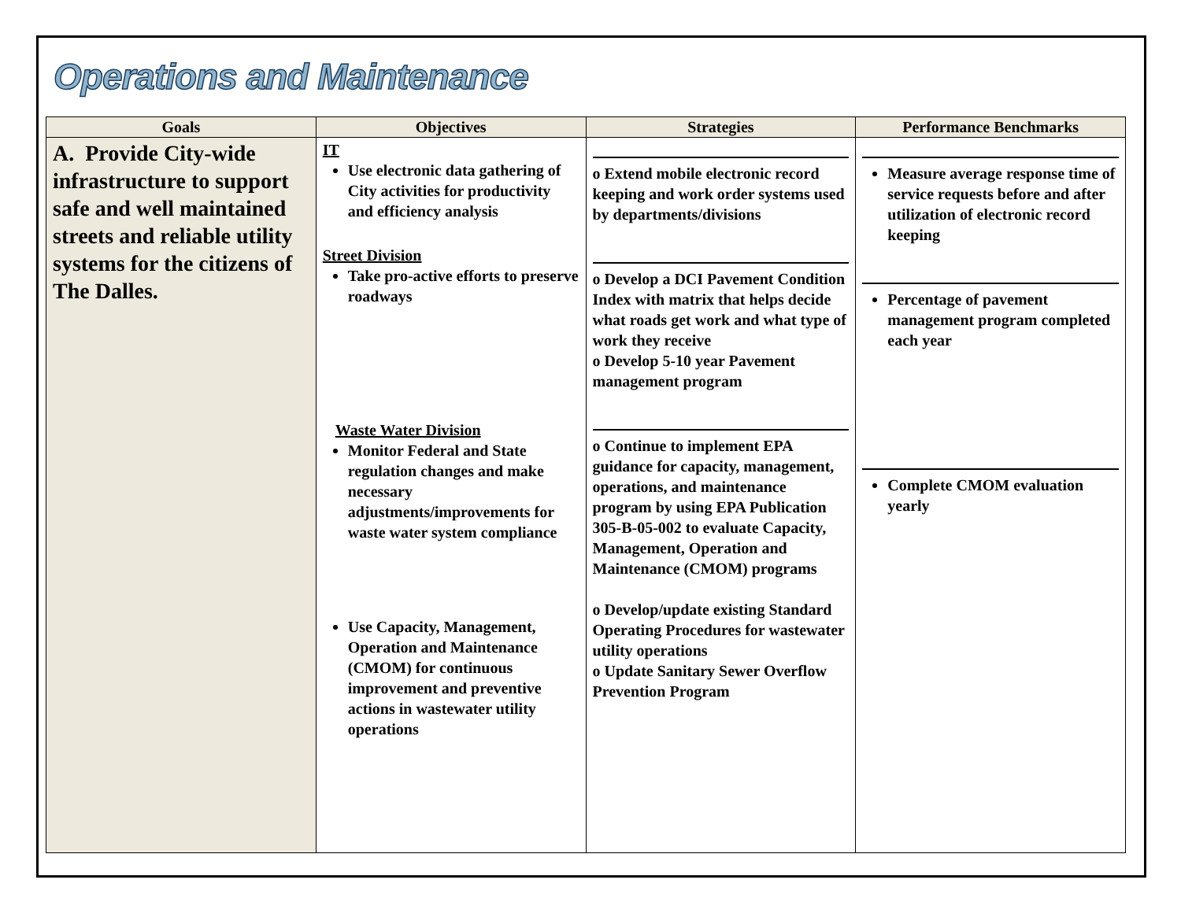Operations and Maintenance
| Goals | Objectives | Strategies | Performance Benchmarks |
| --- | --- | --- | --- |
| A. Provide City-wide infrastructure to support safe and well maintained streets and reliable utility systems for the citizens of The Dalles. | IT Use electronic data gathering of City activities for productivity and efficiency analysis Street Division Take pro-active efforts to preserve roadways Waste Water Division Monitor Federal and State regulation changes and make necessary adjustments/improvements for waste water system compliance Use Capacity, Management, Operation and Maintenance (CMOM) for continuous improvement and preventive actions in wastewater utility operations | o Extend mobile electronic record keeping and work order systems used by departments/divisions o Develop a DCI Pavement Condition Index with matrix that helps decide what roads get work and what type of work they receive o Develop 5-10 year Pavement management program o Continue to implement EPA guidance for capacity, management, operations, and maintenance program by using EPA Publication 305-B-05-002 to evaluate Capacity, Management, Operation and Maintenance (CMOM) programs o Develop/update existing Standard Operating Procedures for wastewater utility operations o Update Sanitary Sewer Overflow Prevention Program | Measure average response time of service requests before and after utilization of electronic record keeping Percentage of pavement management program completed each year Complete CMOM evaluation yearly |